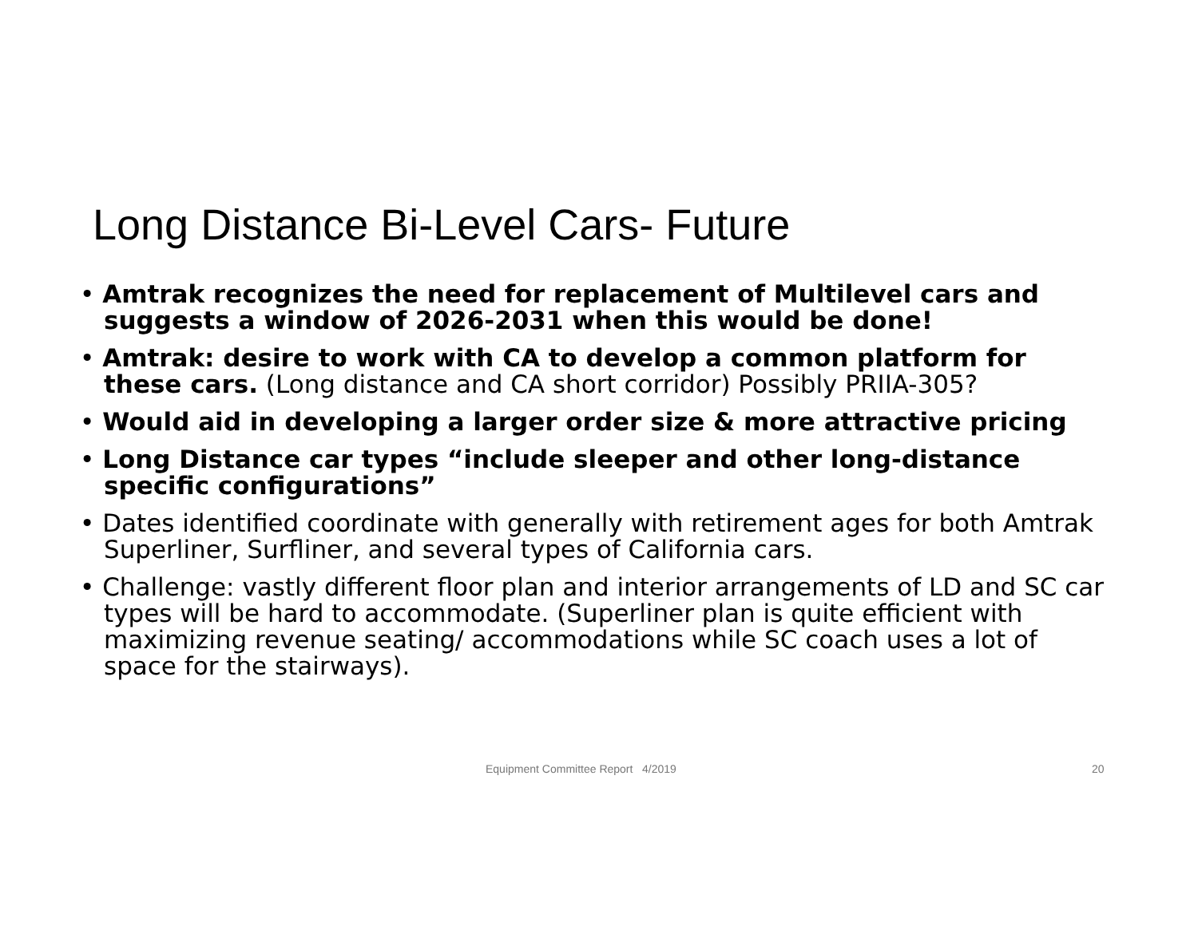Long Distance Bi-Level Cars- Future
• Amtrak recognizes the need for replacement of Multilevel cars and suggests a window of 2026-2031 when this would be done!
• Amtrak: desire to work with CA to develop a common platform for these cars. (Long distance and CA short corridor) Possibly PRIIA-305?
• Would aid in developing a larger order size & more attractive pricing
• Long Distance car types “include sleeper and other long-distance specific configurations”
• Dates identified coordinate with generally with retirement ages for both Amtrak Superliner, Surfliner, and several types of California cars.
• Challenge: vastly different floor plan and interior arrangements of LD and SC car types will be hard to accommodate. (Superliner plan is quite efficient with maximizing revenue seating/ accommodations while SC coach uses a lot of space for the stairways).
Equipment Committee Report 4/2019 20